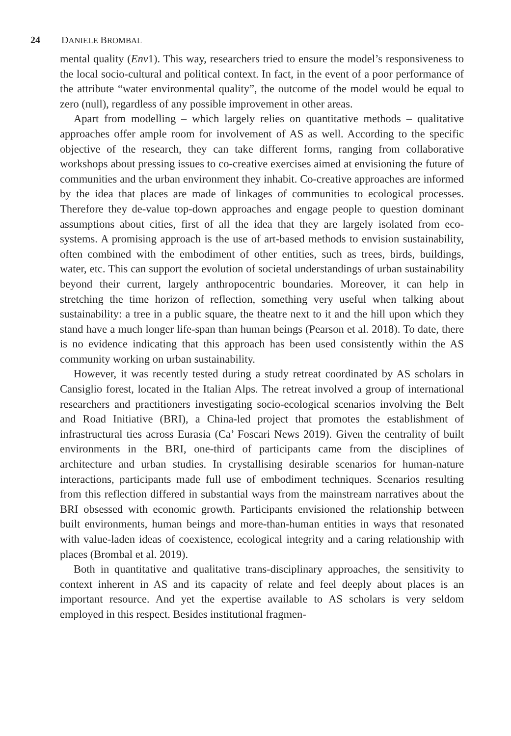24 DANIELE BROMBAL
mental quality (Env1). This way, researchers tried to ensure the model’s responsiveness to the local socio-cultural and political context. In fact, in the event of a poor performance of the attribute “water environmental quality”, the outcome of the model would be equal to zero (null), regardless of any possible improvement in other areas.
Apart from modelling – which largely relies on quantitative methods – qualitative approaches offer ample room for involvement of AS as well. According to the specific objective of the research, they can take different forms, ranging from collaborative workshops about pressing issues to co-creative exercises aimed at envisioning the future of communities and the urban environment they inhabit. Co-creative approaches are informed by the idea that places are made of linkages of communities to ecological processes. Therefore they de-value top-down approaches and engage people to question dominant assumptions about cities, first of all the idea that they are largely isolated from eco-systems. A promising approach is the use of art-based methods to envision sustainability, often combined with the embodiment of other entities, such as trees, birds, buildings, water, etc. This can support the evolution of societal understandings of urban sustainability beyond their current, largely anthropocentric boundaries. Moreover, it can help in stretching the time horizon of reflection, something very useful when talking about sustainability: a tree in a public square, the theatre next to it and the hill upon which they stand have a much longer life-span than human beings (Pearson et al. 2018). To date, there is no evidence indicating that this approach has been used consistently within the AS community working on urban sustainability.
However, it was recently tested during a study retreat coordinated by AS scholars in Cansiglio forest, located in the Italian Alps. The retreat involved a group of international researchers and practitioners investigating socio-ecological scenarios involving the Belt and Road Initiative (BRI), a China-led project that promotes the establishment of infrastructural ties across Eurasia (Ca’ Foscari News 2019). Given the centrality of built environments in the BRI, one-third of participants came from the disciplines of architecture and urban studies. In crystallising desirable scenarios for human-nature interactions, participants made full use of embodiment techniques. Scenarios resulting from this reflection differed in substantial ways from the mainstream narratives about the BRI obsessed with economic growth. Participants envisioned the relationship between built environments, human beings and more-than-human entities in ways that resonated with value-laden ideas of coexistence, ecological integrity and a caring relationship with places (Brombal et al. 2019).
Both in quantitative and qualitative trans-disciplinary approaches, the sensitivity to context inherent in AS and its capacity of relate and feel deeply about places is an important resource. And yet the expertise available to AS scholars is very seldom employed in this respect. Besides institutional fragmen-